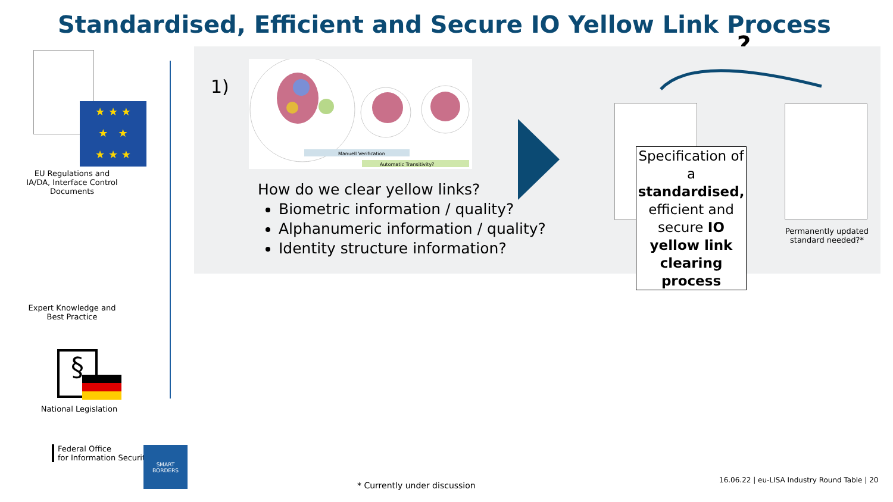Standardised, Efficient and Secure IO Yellow Link Process
?
★ ★ ★
★ ★
★ ★ ★
EU Regulations and IA/DA, Interface Control Documents
Expert Knowledge and Best Practice
National Legislation
§
1)
Manuell Verification
Automatic Transitivity?
How do we clear yellow links?
Biometric information / quality?
Alphanumeric information / quality?
Identity structure information?
Specification of a standardised, efficient and secure IO yellow link clearing process
Permanently updated standard needed?*
Federal Office
for Information Security
SMART
BORDERS
* Currently under discussion
16.06.22 | eu-LISA Industry Round Table | 20